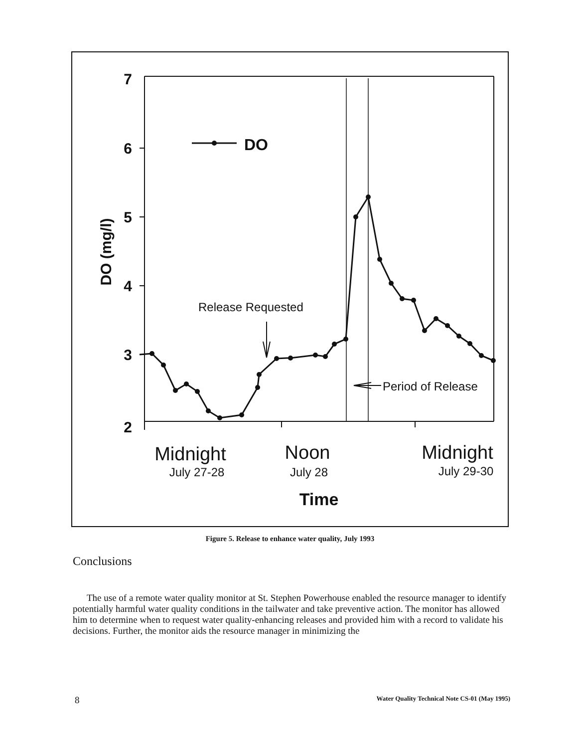7
6
5
4
3
2
DO (mg/l)
DO
Release Requested
Period of Release
Midnight
July 27-28
Noon
July 28
Midnight
July 29-30
Time
Figure 5. Release to enhance water quality, July 1993
Conclusions
The use of a remote water quality monitor at St. Stephen Powerhouse enabled the resource manager to identify potentially harmful water quality conditions in the tailwater and take preventive action. The monitor has allowed him to determine when to request water quality-enhancing releases and provided him with a record to validate his decisions. Further, the monitor aids the resource manager in minimizing the
8 Water Quality Technical Note CS-01 (May 1995)